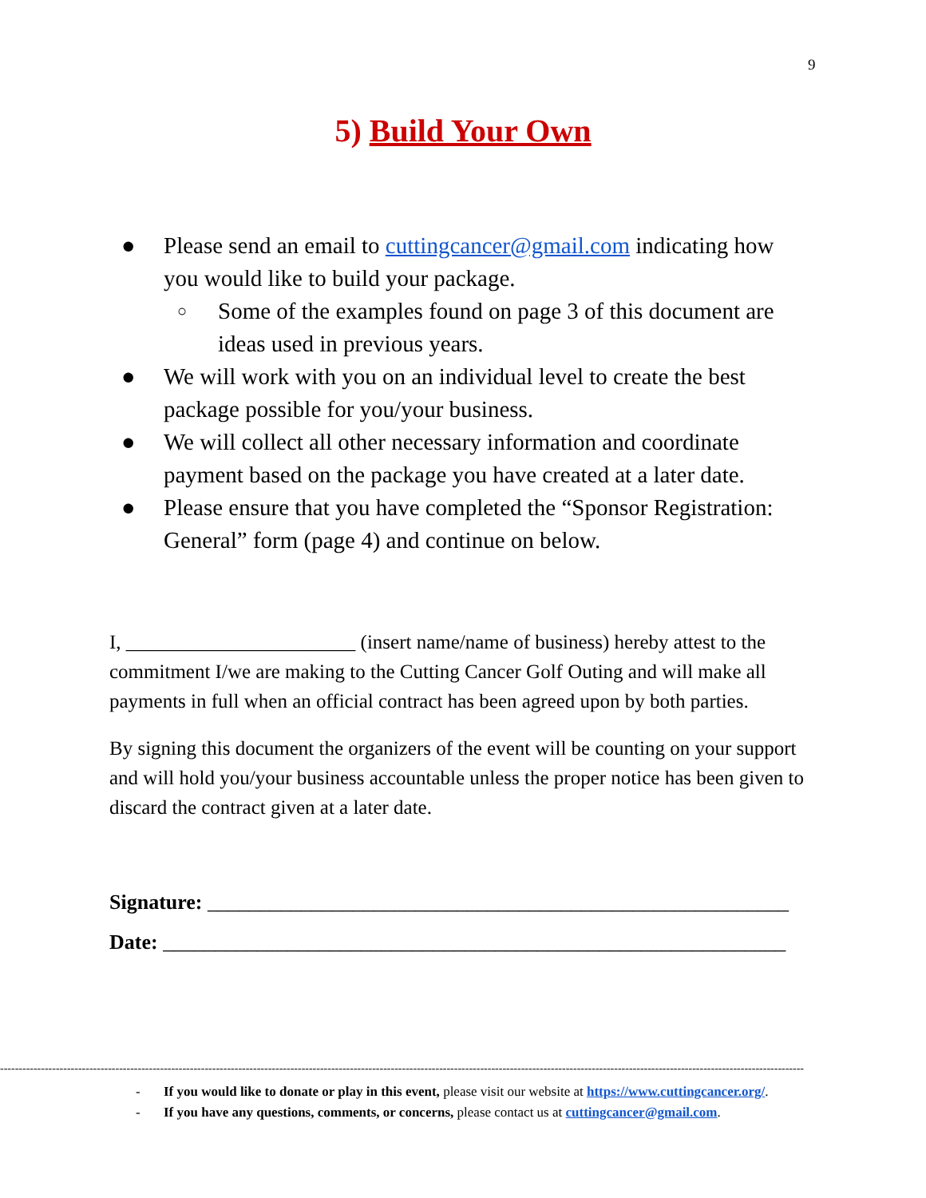9
5) Build Your Own
● Please send an email to cuttingcancer@gmail.com indicating how you would like to build your package.
○ Some of the examples found on page 3 of this document are ideas used in previous years.
● We will work with you on an individual level to create the best package possible for you/your business.
● We will collect all other necessary information and coordinate payment based on the package you have created at a later date.
● Please ensure that you have completed the “Sponsor Registration: General” form (page 4) and continue on below.
I, _______________________ (insert name/name of business) hereby attest to the commitment I/we are making to the Cutting Cancer Golf Outing and will make all payments in full when an official contract has been agreed upon by both parties.
By signing this document the organizers of the event will be counting on your support and will hold you/your business accountable unless the proper notice has been given to discard the contract given at a later date.
Signature: ________________________________________________________
Date: ____________________________________________________________
------------------------------------------------------------------------------------------------------------------------------------------------------------------------------------------------------------------------
- If you would like to donate or play in this event, please visit our website at https://www.cuttingcancer.org/.
- If you have any questions, comments, or concerns, please contact us at cuttingcancer@gmail.com.